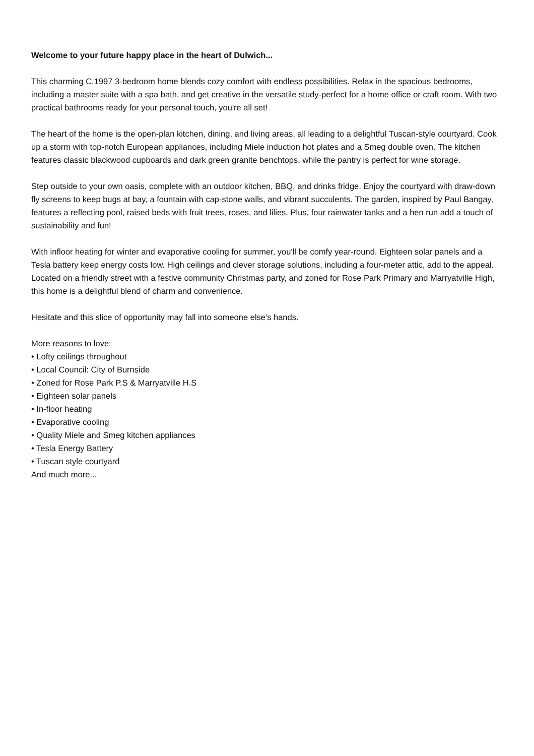Welcome to your future happy place in the heart of Dulwich...
This charming C.1997 3-bedroom home blends cozy comfort with endless possibilities. Relax in the spacious bedrooms, including a master suite with a spa bath, and get creative in the versatile study-perfect for a home office or craft room. With two practical bathrooms ready for your personal touch, you're all set!
The heart of the home is the open-plan kitchen, dining, and living areas, all leading to a delightful Tuscan-style courtyard. Cook up a storm with top-notch European appliances, including Miele induction hot plates and a Smeg double oven. The kitchen features classic blackwood cupboards and dark green granite benchtops, while the pantry is perfect for wine storage.
Step outside to your own oasis, complete with an outdoor kitchen, BBQ, and drinks fridge. Enjoy the courtyard with draw-down fly screens to keep bugs at bay, a fountain with cap-stone walls, and vibrant succulents. The garden, inspired by Paul Bangay, features a reflecting pool, raised beds with fruit trees, roses, and lilies. Plus, four rainwater tanks and a hen run add a touch of sustainability and fun!
With infloor heating for winter and evaporative cooling for summer, you'll be comfy year-round. Eighteen solar panels and a Tesla battery keep energy costs low. High ceilings and clever storage solutions, including a four-meter attic, add to the appeal. Located on a friendly street with a festive community Christmas party, and zoned for Rose Park Primary and Marryatville High, this home is a delightful blend of charm and convenience.
Hesitate and this slice of opportunity may fall into someone else's hands.
More reasons to love:
• Lofty ceilings throughout
• Local Council: City of Burnside
• Zoned for Rose Park P.S & Marryatville H.S
• Eighteen solar panels
• In-floor heating
• Evaporative cooling
• Quality Miele and Smeg kitchen appliances
• Tesla Energy Battery
• Tuscan style courtyard
And much more...